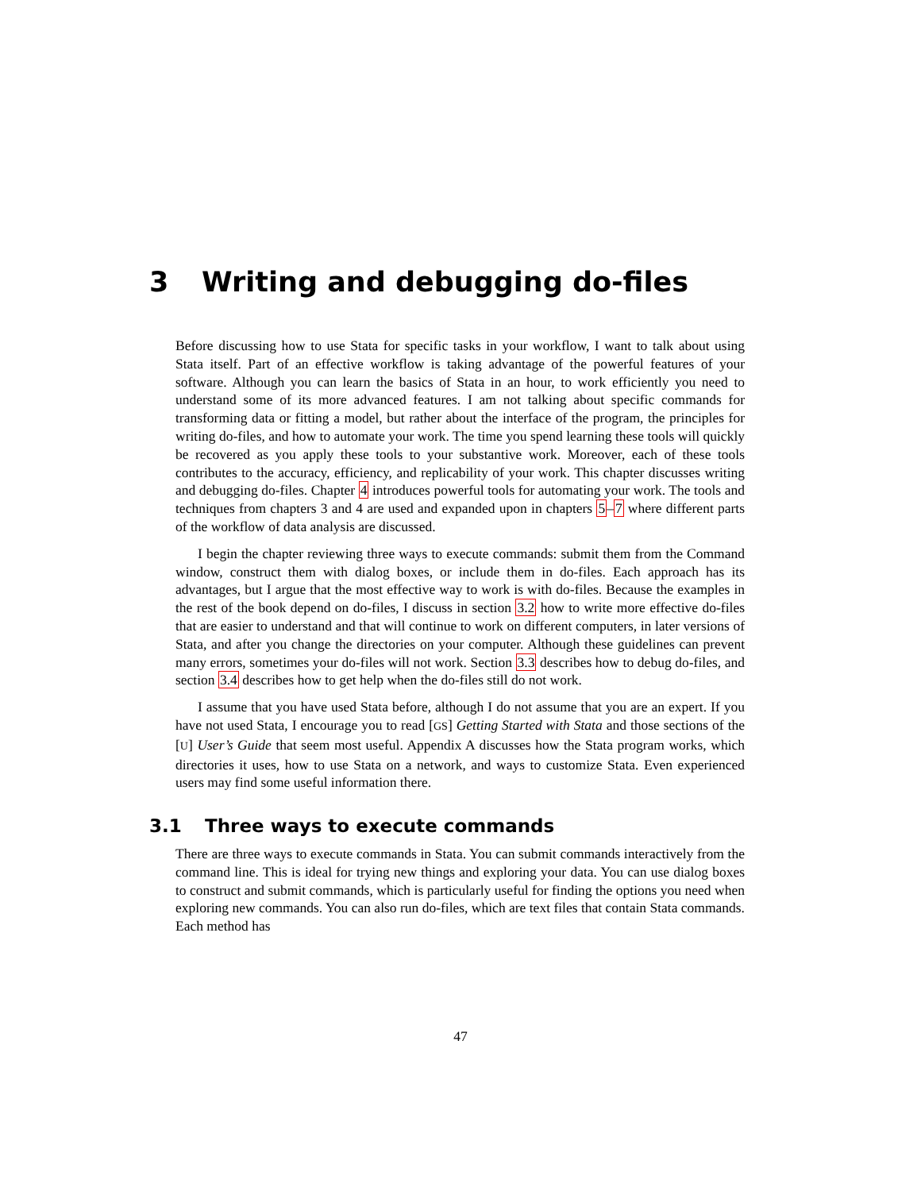3 Writing and debugging do-files
Before discussing how to use Stata for specific tasks in your workflow, I want to talk about using Stata itself. Part of an effective workflow is taking advantage of the powerful features of your software. Although you can learn the basics of Stata in an hour, to work efficiently you need to understand some of its more advanced features. I am not talking about specific commands for transforming data or fitting a model, but rather about the interface of the program, the principles for writing do-files, and how to automate your work. The time you spend learning these tools will quickly be recovered as you apply these tools to your substantive work. Moreover, each of these tools contributes to the accuracy, efficiency, and replicability of your work. This chapter discusses writing and debugging do-files. Chapter 4 introduces powerful tools for automating your work. The tools and techniques from chapters 3 and 4 are used and expanded upon in chapters 5–7 where different parts of the workflow of data analysis are discussed.
I begin the chapter reviewing three ways to execute commands: submit them from the Command window, construct them with dialog boxes, or include them in do-files. Each approach has its advantages, but I argue that the most effective way to work is with do-files. Because the examples in the rest of the book depend on do-files, I discuss in section 3.2 how to write more effective do-files that are easier to understand and that will continue to work on different computers, in later versions of Stata, and after you change the directories on your computer. Although these guidelines can prevent many errors, sometimes your do-files will not work. Section 3.3 describes how to debug do-files, and section 3.4 describes how to get help when the do-files still do not work.
I assume that you have used Stata before, although I do not assume that you are an expert. If you have not used Stata, I encourage you to read [GS] Getting Started with Stata and those sections of the [U] User’s Guide that seem most useful. Appendix A discusses how the Stata program works, which directories it uses, how to use Stata on a network, and ways to customize Stata. Even experienced users may find some useful information there.
3.1 Three ways to execute commands
There are three ways to execute commands in Stata. You can submit commands interactively from the command line. This is ideal for trying new things and exploring your data. You can use dialog boxes to construct and submit commands, which is particularly useful for finding the options you need when exploring new commands. You can also run do-files, which are text files that contain Stata commands. Each method has
47